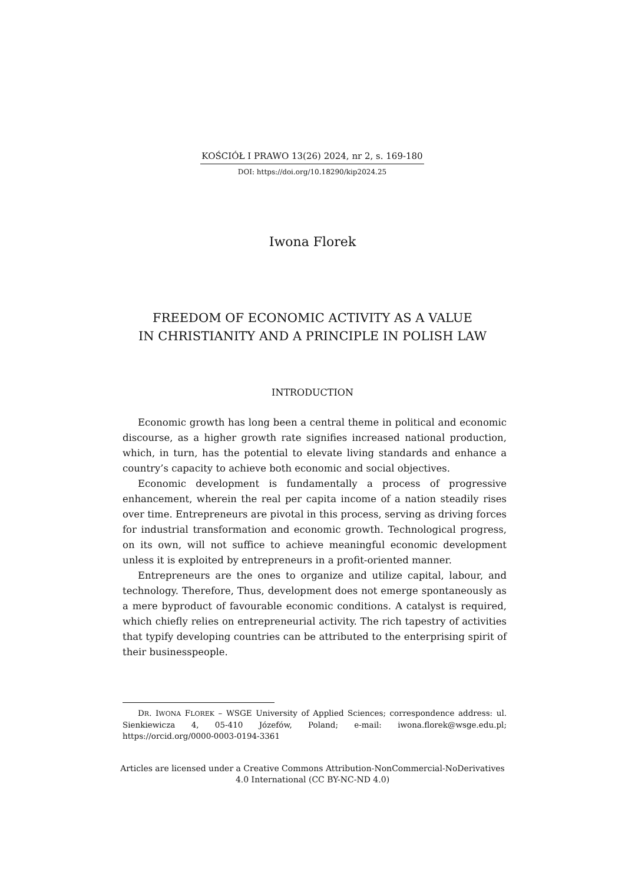KOŚCIÓŁ I PRAWO 13(26) 2024, nr 2, s. 169-180
DOI: https://doi.org/10.18290/kip2024.25
Iwona Florek
FREEDOM OF ECONOMIC ACTIVITY AS A VALUE
IN CHRISTIANITY AND A PRINCIPLE IN POLISH LAW
INTRODUCTION
Economic growth has long been a central theme in political and economic discourse, as a higher growth rate signifies increased national production, which, in turn, has the potential to elevate living standards and enhance a country’s capacity to achieve both economic and social objectives.
Economic development is fundamentally a process of progressive enhancement, wherein the real per capita income of a nation steadily rises over time. Entrepreneurs are pivotal in this process, serving as driving forces for industrial transformation and economic growth. Technological progress, on its own, will not suffice to achieve meaningful economic development unless it is exploited by entrepreneurs in a profit-oriented manner.
Entrepreneurs are the ones to organize and utilize capital, labour, and technology. Therefore, Thus, development does not emerge spontaneously as a mere byproduct of favourable economic conditions. A catalyst is required, which chiefly relies on entrepreneurial activity. The rich tapestry of activities that typify developing countries can be attributed to the enterprising spirit of their businesspeople.
DR. IWONA FLOREK – WSGE University of Applied Sciences; correspondence address: ul. Sienkiewicza 4, 05-410 Józefów, Poland; e-mail: iwona.florek@wsge.edu.pl; https://orcid.org/0000-0003-0194-3361
Articles are licensed under a Creative Commons Attribution-NonCommercial-NoDerivatives
4.0 International (CC BY-NC-ND 4.0)